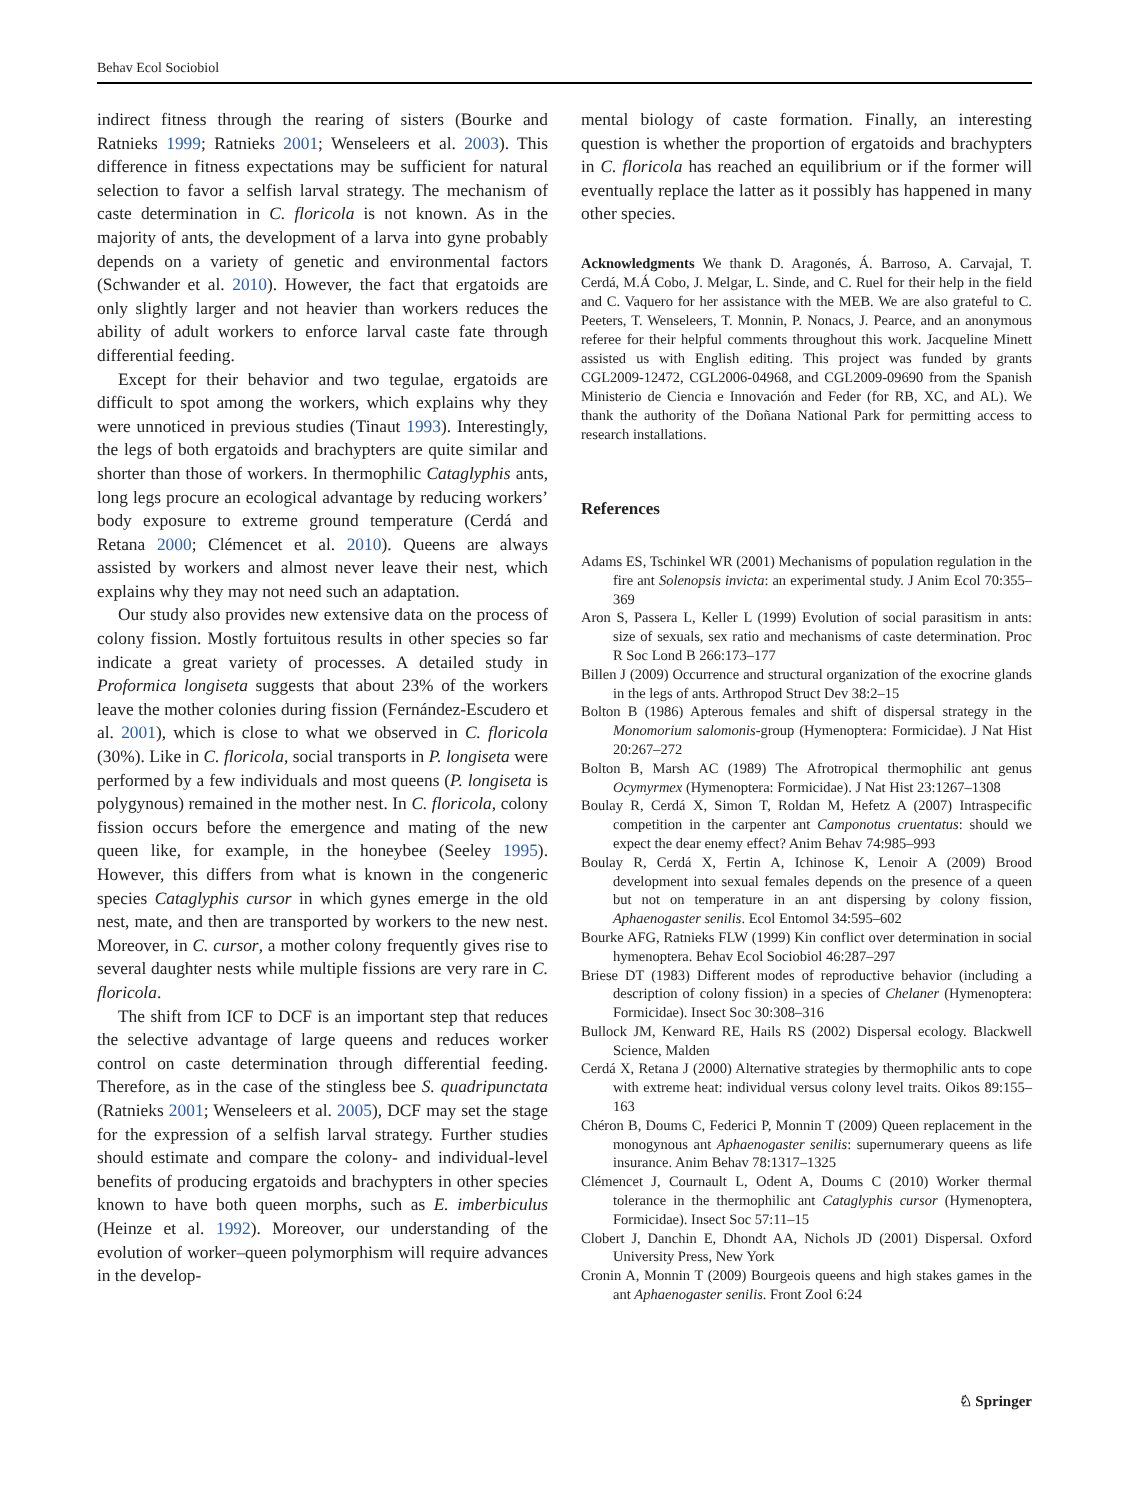Behav Ecol Sociobiol
indirect fitness through the rearing of sisters (Bourke and Ratnieks 1999; Ratnieks 2001; Wenseleers et al. 2003). This difference in fitness expectations may be sufficient for natural selection to favor a selfish larval strategy. The mechanism of caste determination in C. floricola is not known. As in the majority of ants, the development of a larva into gyne probably depends on a variety of genetic and environmental factors (Schwander et al. 2010). However, the fact that ergatoids are only slightly larger and not heavier than workers reduces the ability of adult workers to enforce larval caste fate through differential feeding.
Except for their behavior and two tegulae, ergatoids are difficult to spot among the workers, which explains why they were unnoticed in previous studies (Tinaut 1993). Interestingly, the legs of both ergatoids and brachypters are quite similar and shorter than those of workers. In thermophilic Cataglyphis ants, long legs procure an ecological advantage by reducing workers’ body exposure to extreme ground temperature (Cerdá and Retana 2000; Clémencet et al. 2010). Queens are always assisted by workers and almost never leave their nest, which explains why they may not need such an adaptation.
Our study also provides new extensive data on the process of colony fission. Mostly fortuitous results in other species so far indicate a great variety of processes. A detailed study in Proformica longiseta suggests that about 23% of the workers leave the mother colonies during fission (Fernández-Escudero et al. 2001), which is close to what we observed in C. floricola (30%). Like in C. floricola, social transports in P. longiseta were performed by a few individuals and most queens (P. longiseta is polygynous) remained in the mother nest. In C. floricola, colony fission occurs before the emergence and mating of the new queen like, for example, in the honeybee (Seeley 1995). However, this differs from what is known in the congeneric species Cataglyphis cursor in which gynes emerge in the old nest, mate, and then are transported by workers to the new nest. Moreover, in C. cursor, a mother colony frequently gives rise to several daughter nests while multiple fissions are very rare in C. floricola.
The shift from ICF to DCF is an important step that reduces the selective advantage of large queens and reduces worker control on caste determination through differential feeding. Therefore, as in the case of the stingless bee S. quadripunctata (Ratnieks 2001; Wenseleers et al. 2005), DCF may set the stage for the expression of a selfish larval strategy. Further studies should estimate and compare the colony- and individual-level benefits of producing ergatoids and brachypters in other species known to have both queen morphs, such as E. imberbiculus (Heinze et al. 1992). Moreover, our understanding of the evolution of worker–queen polymorphism will require advances in the develop-
mental biology of caste formation. Finally, an interesting question is whether the proportion of ergatoids and brachypters in C. floricola has reached an equilibrium or if the former will eventually replace the latter as it possibly has happened in many other species.
Acknowledgments We thank D. Aragonés, Á. Barroso, A. Carvajal, T. Cerdá, M.Á Cobo, J. Melgar, L. Sinde, and C. Ruel for their help in the field and C. Vaquero for her assistance with the MEB. We are also grateful to C. Peeters, T. Wenseleers, T. Monnin, P. Nonacs, J. Pearce, and an anonymous referee for their helpful comments throughout this work. Jacqueline Minett assisted us with English editing. This project was funded by grants CGL2009-12472, CGL2006-04968, and CGL2009-09690 from the Spanish Ministerio de Ciencia e Innovación and Feder (for RB, XC, and AL). We thank the authority of the Doñana National Park for permitting access to research installations.
References
Adams ES, Tschinkel WR (2001) Mechanisms of population regulation in the fire ant Solenopsis invicta: an experimental study. J Anim Ecol 70:355–369
Aron S, Passera L, Keller L (1999) Evolution of social parasitism in ants: size of sexuals, sex ratio and mechanisms of caste determination. Proc R Soc Lond B 266:173–177
Billen J (2009) Occurrence and structural organization of the exocrine glands in the legs of ants. Arthropod Struct Dev 38:2–15
Bolton B (1986) Apterous females and shift of dispersal strategy in the Monomorium salomonis-group (Hymenoptera: Formicidae). J Nat Hist 20:267–272
Bolton B, Marsh AC (1989) The Afrotropical thermophilic ant genus Ocymyrmex (Hymenoptera: Formicidae). J Nat Hist 23:1267–1308
Boulay R, Cerdá X, Simon T, Roldan M, Hefetz A (2007) Intraspecific competition in the carpenter ant Camponotus cruentatus: should we expect the dear enemy effect? Anim Behav 74:985–993
Boulay R, Cerdá X, Fertin A, Ichinose K, Lenoir A (2009) Brood development into sexual females depends on the presence of a queen but not on temperature in an ant dispersing by colony fission, Aphaenogaster senilis. Ecol Entomol 34:595–602
Bourke AFG, Ratnieks FLW (1999) Kin conflict over determination in social hymenoptera. Behav Ecol Sociobiol 46:287–297
Briese DT (1983) Different modes of reproductive behavior (including a description of colony fission) in a species of Chelaner (Hymenoptera: Formicidae). Insect Soc 30:308–316
Bullock JM, Kenward RE, Hails RS (2002) Dispersal ecology. Blackwell Science, Malden
Cerdá X, Retana J (2000) Alternative strategies by thermophilic ants to cope with extreme heat: individual versus colony level traits. Oikos 89:155–163
Chéron B, Doums C, Federici P, Monnin T (2009) Queen replacement in the monogynous ant Aphaenogaster senilis: supernumerary queens as life insurance. Anim Behav 78:1317–1325
Clémencet J, Cournault L, Odent A, Doums C (2010) Worker thermal tolerance in the thermophilic ant Cataglyphis cursor (Hymenoptera, Formicidae). Insect Soc 57:11–15
Clobert J, Danchin E, Dhondt AA, Nichols JD (2001) Dispersal. Oxford University Press, New York
Cronin A, Monnin T (2009) Bourgeois queens and high stakes games in the ant Aphaenogaster senilis. Front Zool 6:24
♘ Springer